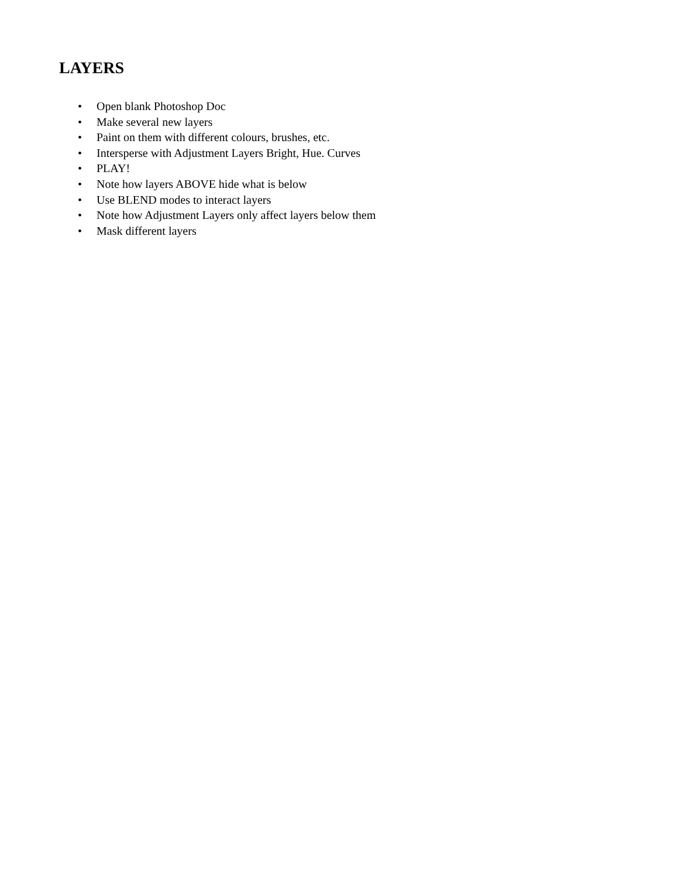LAYERS
• Open blank Photoshop Doc
• Make several new layers
• Paint on them with different colours, brushes, etc.
• Intersperse with Adjustment Layers Bright, Hue. Curves
• PLAY!
• Note how layers ABOVE hide what is below
• Use BLEND modes to interact layers
• Note how Adjustment Layers only affect layers below them
• Mask different layers